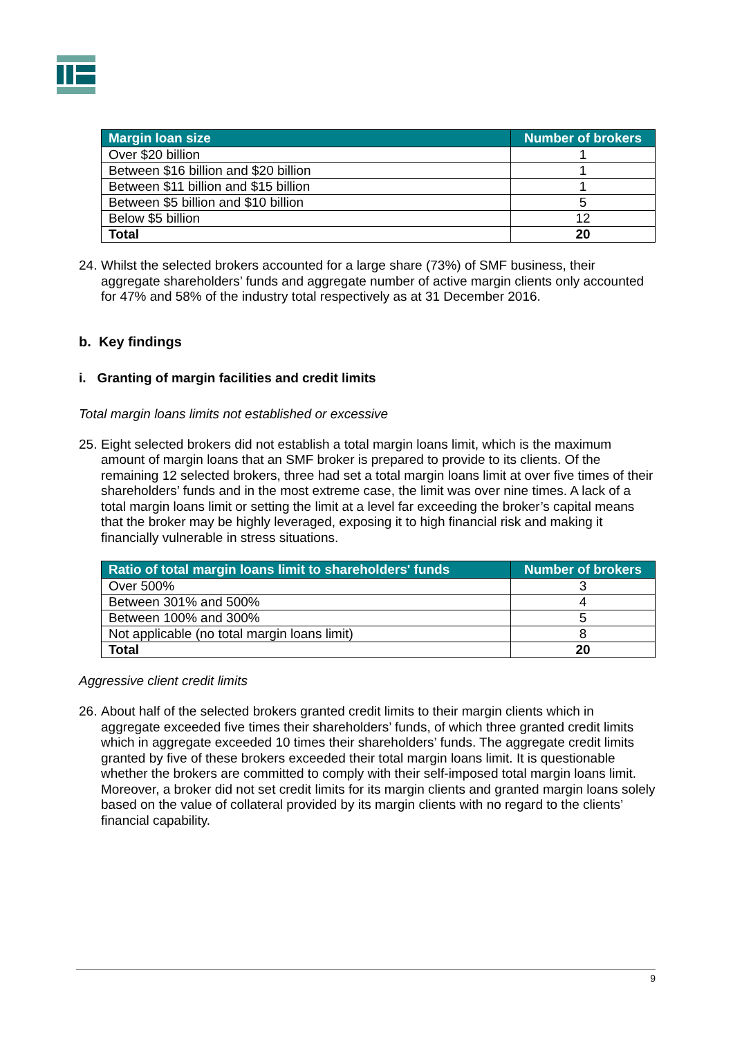| Margin loan size | Number of brokers |
| --- | --- |
| Over $20 billion | 1 |
| Between $16 billion and $20 billion | 1 |
| Between $11 billion and $15 billion | 1 |
| Between $5 billion and $10 billion | 5 |
| Below $5 billion | 12 |
| Total | 20 |
24. Whilst the selected brokers accounted for a large share (73%) of SMF business, their aggregate shareholders’ funds and aggregate number of active margin clients only accounted for 47% and 58% of the industry total respectively as at 31 December 2016.
b. Key findings
i. Granting of margin facilities and credit limits
Total margin loans limits not established or excessive
25. Eight selected brokers did not establish a total margin loans limit, which is the maximum amount of margin loans that an SMF broker is prepared to provide to its clients. Of the remaining 12 selected brokers, three had set a total margin loans limit at over five times of their shareholders’ funds and in the most extreme case, the limit was over nine times. A lack of a total margin loans limit or setting the limit at a level far exceeding the broker’s capital means that the broker may be highly leveraged, exposing it to high financial risk and making it financially vulnerable in stress situations.
| Ratio of total margin loans limit to shareholders' funds | Number of brokers |
| --- | --- |
| Over 500% | 3 |
| Between 301% and 500% | 4 |
| Between 100% and 300% | 5 |
| Not applicable (no total margin loans limit) | 8 |
| Total | 20 |
Aggressive client credit limits
26. About half of the selected brokers granted credit limits to their margin clients which in aggregate exceeded five times their shareholders’ funds, of which three granted credit limits which in aggregate exceeded 10 times their shareholders’ funds. The aggregate credit limits granted by five of these brokers exceeded their total margin loans limit. It is questionable whether the brokers are committed to comply with their self-imposed total margin loans limit. Moreover, a broker did not set credit limits for its margin clients and granted margin loans solely based on the value of collateral provided by its margin clients with no regard to the clients’ financial capability.
9